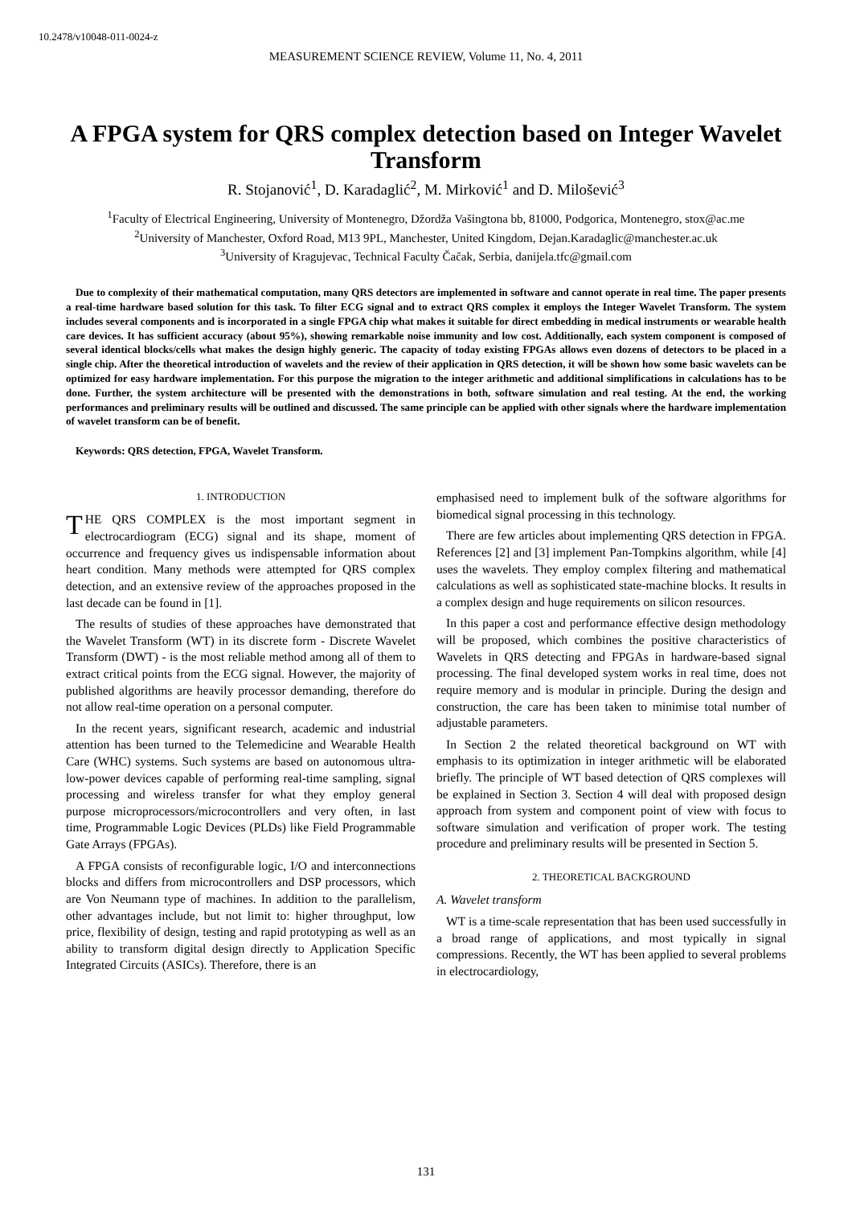10.2478/v10048-011-0024-z
MEASUREMENT SCIENCE REVIEW, Volume 11, No. 4, 2011
A FPGA system for QRS complex detection based on Integer Wavelet Transform
R. Stojanović<sup>1</sup>, D. Karadaglić<sup>2</sup>, M. Mirković<sup>1</sup> and D. Milošević<sup>3</sup>
<sup>1</sup> Faculty of Electrical Engineering, University of Montenegro, Džordža Vašingtona bb, 81000, Podgorica, Montenegro, stox@ac.me
<sup>2</sup> University of Manchester, Oxford Road, M13 9PL, Manchester, United Kingdom, Dejan.Karadaglic@manchester.ac.uk
<sup>3</sup> University of Kragujevac, Technical Faculty Čačak, Serbia, danijela.tfc@gmail.com
Due to complexity of their mathematical computation, many QRS detectors are implemented in software and cannot operate in real time. The paper presents a real-time hardware based solution for this task. To filter ECG signal and to extract QRS complex it employs the Integer Wavelet Transform. The system includes several components and is incorporated in a single FPGA chip what makes it suitable for direct embedding in medical instruments or wearable health care devices. It has sufficient accuracy (about 95%), showing remarkable noise immunity and low cost. Additionally, each system component is composed of several identical blocks/cells what makes the design highly generic. The capacity of today existing FPGAs allows even dozens of detectors to be placed in a single chip. After the theoretical introduction of wavelets and the review of their application in QRS detection, it will be shown how some basic wavelets can be optimized for easy hardware implementation. For this purpose the migration to the integer arithmetic and additional simplifications in calculations has to be done. Further, the system architecture will be presented with the demonstrations in both, software simulation and real testing. At the end, the working performances and preliminary results will be outlined and discussed. The same principle can be applied with other signals where the hardware implementation of wavelet transform can be of benefit.
Keywords: QRS detection, FPGA, Wavelet Transform.
1. INTRODUCTION
THE QRS COMPLEX is the most important segment in electrocardiogram (ECG) signal and its shape, moment of occurrence and frequency gives us indispensable information about heart condition. Many methods were attempted for QRS complex detection, and an extensive review of the approaches proposed in the last decade can be found in [1].
The results of studies of these approaches have demonstrated that the Wavelet Transform (WT) in its discrete form - Discrete Wavelet Transform (DWT) - is the most reliable method among all of them to extract critical points from the ECG signal. However, the majority of published algorithms are heavily processor demanding, therefore do not allow real-time operation on a personal computer.
In the recent years, significant research, academic and industrial attention has been turned to the Telemedicine and Wearable Health Care (WHC) systems. Such systems are based on autonomous ultra-low-power devices capable of performing real-time sampling, signal processing and wireless transfer for what they employ general purpose microprocessors/microcontrollers and very often, in last time, Programmable Logic Devices (PLDs) like Field Programmable Gate Arrays (FPGAs).
A FPGA consists of reconfigurable logic, I/O and interconnections blocks and differs from microcontrollers and DSP processors, which are Von Neumann type of machines. In addition to the parallelism, other advantages include, but not limit to: higher throughput, low price, flexibility of design, testing and rapid prototyping as well as an ability to transform digital design directly to Application Specific Integrated Circuits (ASICs). Therefore, there is an
emphasised need to implement bulk of the software algorithms for biomedical signal processing in this technology.
There are few articles about implementing QRS detection in FPGA. References [2] and [3] implement Pan-Tompkins algorithm, while [4] uses the wavelets. They employ complex filtering and mathematical calculations as well as sophisticated state-machine blocks. It results in a complex design and huge requirements on silicon resources.
In this paper a cost and performance effective design methodology will be proposed, which combines the positive characteristics of Wavelets in QRS detecting and FPGAs in hardware-based signal processing. The final developed system works in real time, does not require memory and is modular in principle. During the design and construction, the care has been taken to minimise total number of adjustable parameters.
In Section 2 the related theoretical background on WT with emphasis to its optimization in integer arithmetic will be elaborated briefly. The principle of WT based detection of QRS complexes will be explained in Section 3. Section 4 will deal with proposed design approach from system and component point of view with focus to software simulation and verification of proper work. The testing procedure and preliminary results will be presented in Section 5.
2. THEORETICAL BACKGROUND
A. Wavelet transform
WT is a time-scale representation that has been used successfully in a broad range of applications, and most typically in signal compressions. Recently, the WT has been applied to several problems in electrocardiology,
131